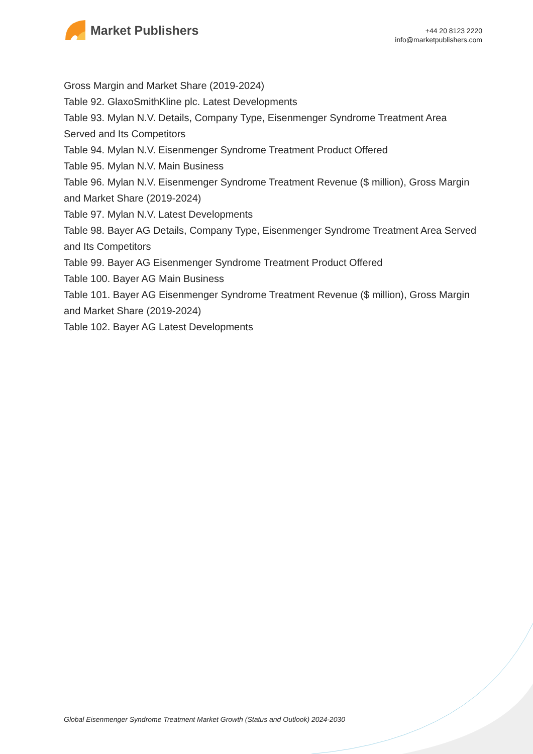Market Publishers
+44 20 8123 2220
info@marketpublishers.com
Gross Margin and Market Share (2019-2024)
Table 92. GlaxoSmithKline plc. Latest Developments
Table 93. Mylan N.V. Details, Company Type, Eisenmenger Syndrome Treatment Area Served and Its Competitors
Table 94. Mylan N.V. Eisenmenger Syndrome Treatment Product Offered
Table 95. Mylan N.V. Main Business
Table 96. Mylan N.V. Eisenmenger Syndrome Treatment Revenue ($ million), Gross Margin and Market Share (2019-2024)
Table 97. Mylan N.V. Latest Developments
Table 98. Bayer AG Details, Company Type, Eisenmenger Syndrome Treatment Area Served and Its Competitors
Table 99. Bayer AG Eisenmenger Syndrome Treatment Product Offered
Table 100. Bayer AG Main Business
Table 101. Bayer AG Eisenmenger Syndrome Treatment Revenue ($ million), Gross Margin and Market Share (2019-2024)
Table 102. Bayer AG Latest Developments
Global Eisenmenger Syndrome Treatment Market Growth (Status and Outlook) 2024-2030